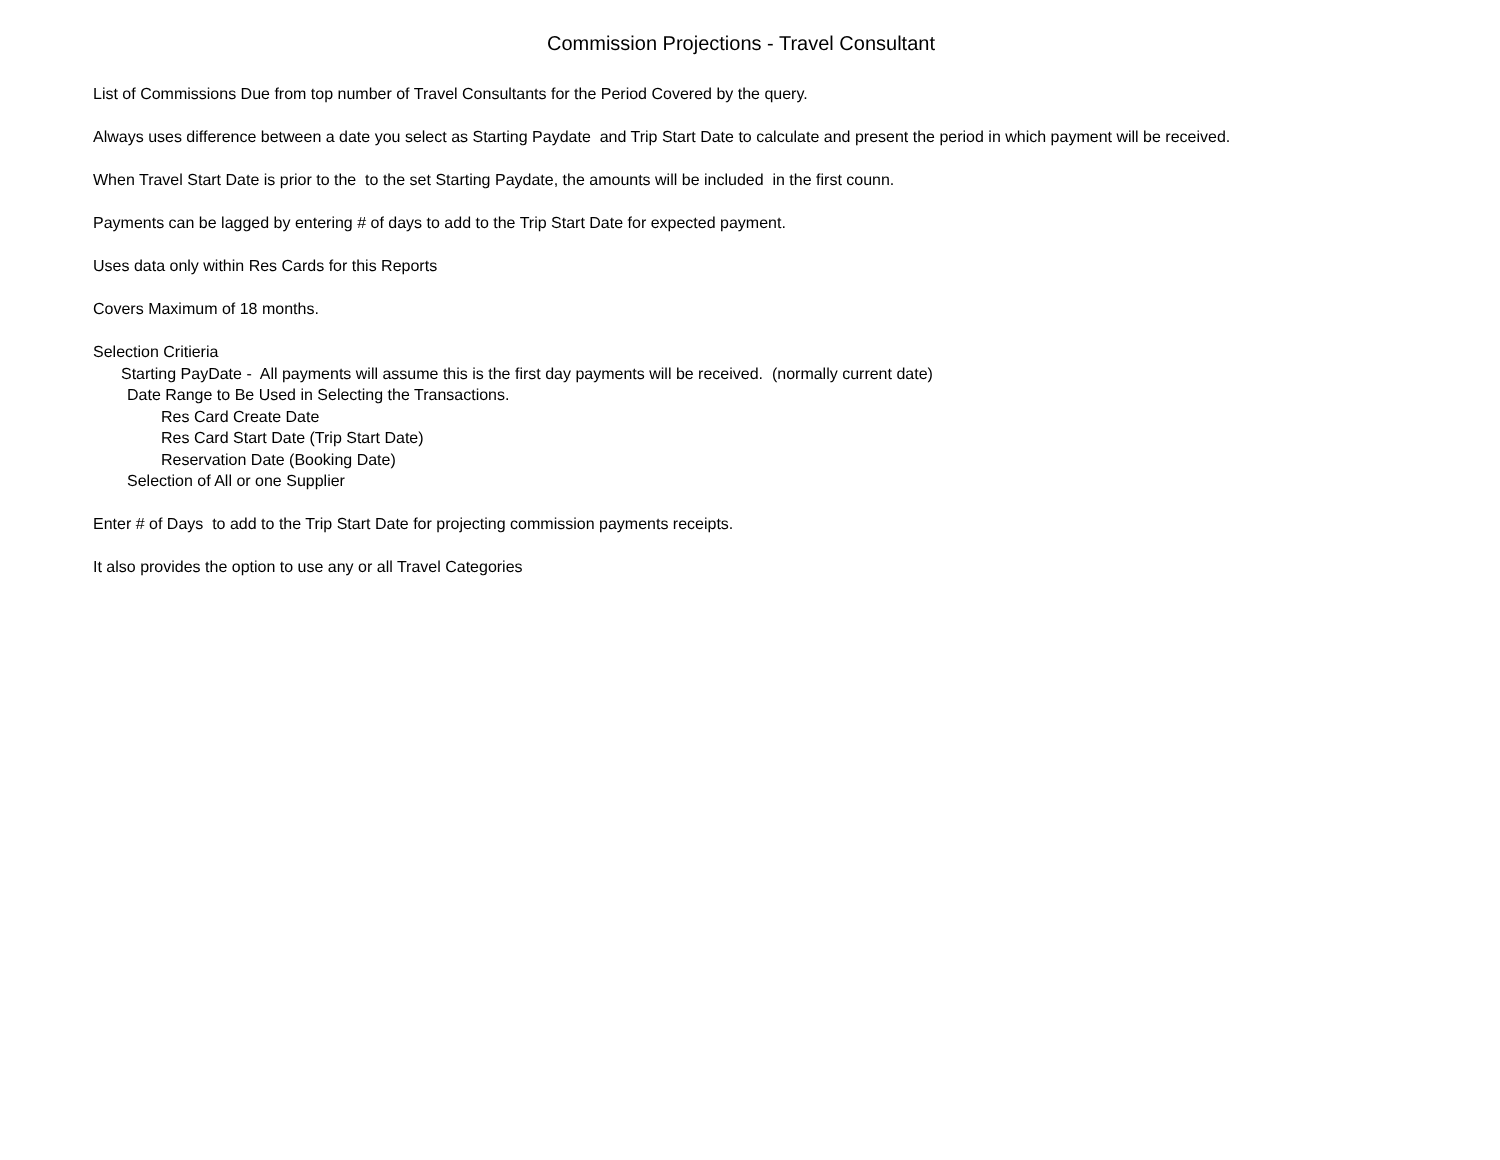Commission Projections - Travel Consultant
List of Commissions Due from top number of Travel Consultants for the Period Covered by the query.
Always uses difference between a date you select as Starting Paydate and Trip Start Date to calculate and present the period in which payment will be received.
When Travel Start Date is prior to the to the set Starting Paydate, the amounts will be included in the first counn.
Payments can be lagged by entering # of days to add to the Trip Start Date for expected payment.
Uses data only within Res Cards for this Reports
Covers Maximum of 18 months.
Selection Critieria
Starting PayDate - All payments will assume this is the first day payments will be received. (normally current date)
Date Range to Be Used in Selecting the Transactions.
Res Card Create Date
Res Card Start Date (Trip Start Date)
Reservation Date (Booking Date)
Selection of All or one Supplier
Enter # of Days to add to the Trip Start Date for projecting commission payments receipts.
It also provides the option to use any or all Travel Categories